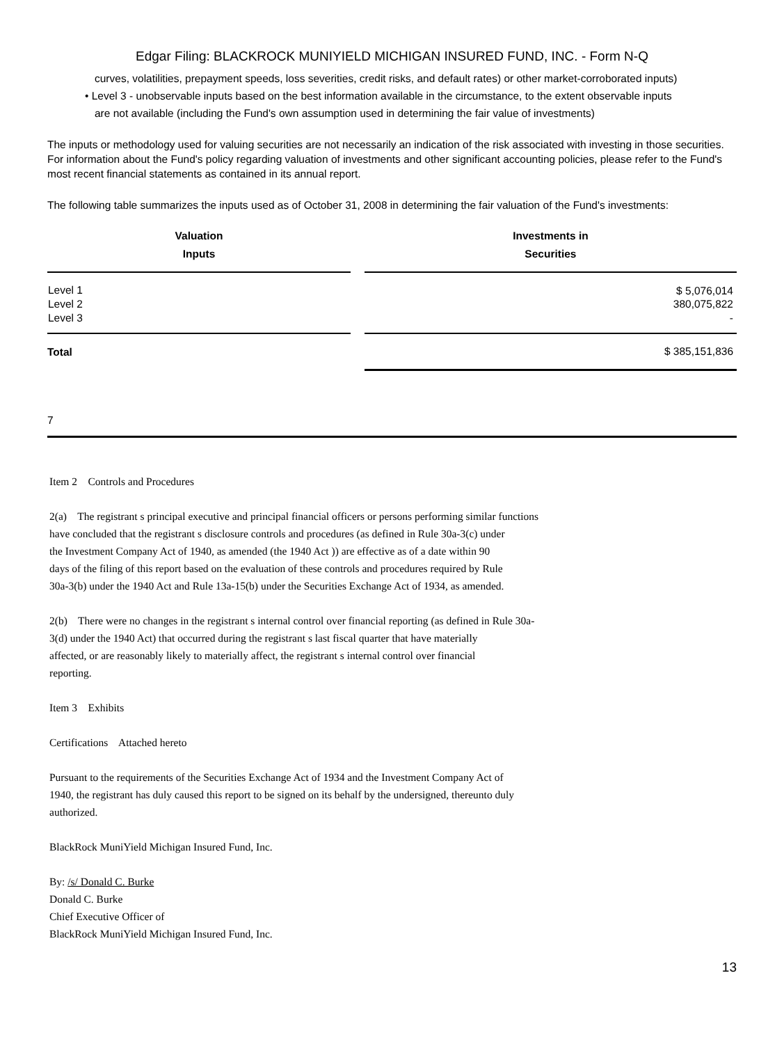Edgar Filing: BLACKROCK MUNIYIELD MICHIGAN INSURED FUND, INC. - Form N-Q
curves, volatilities, prepayment speeds, loss severities, credit risks, and default rates) or other market-corroborated inputs)
• Level 3 - unobservable inputs based on the best information available in the circumstance, to the extent observable inputs
are not available (including the Fund's own assumption used in determining the fair value of investments)
The inputs or methodology used for valuing securities are not necessarily an indication of the risk associated with investing in those securities. For information about the Fund's policy regarding valuation of investments and other significant accounting policies, please refer to the Fund's most recent financial statements as contained in its annual report.
The following table summarizes the inputs used as of October 31, 2008 in determining the fair valuation of the Fund's investments:
| Valuation Inputs | | Investments in Securities |
| --- | --- | --- |
| Level 1 | | $ 5,076,014 |
| Level 2 | | 380,075,822 |
| Level 3 | | - |
| Total | | $ 385,151,836 |
7
Item 2 Controls and Procedures
2(a) The registrant s principal executive and principal financial officers or persons performing similar functions
have concluded that the registrant s disclosure controls and procedures (as defined in Rule 30a-3(c) under
the Investment Company Act of 1940, as amended (the 1940 Act )) are effective as of a date within 90
days of the filing of this report based on the evaluation of these controls and procedures required by Rule
30a-3(b) under the 1940 Act and Rule 13a-15(b) under the Securities Exchange Act of 1934, as amended.
2(b) There were no changes in the registrant s internal control over financial reporting (as defined in Rule 30a-
3(d) under the 1940 Act) that occurred during the registrant s last fiscal quarter that have materially
affected, or are reasonably likely to materially affect, the registrant s internal control over financial
reporting.
Item 3 Exhibits
Certifications Attached hereto
Pursuant to the requirements of the Securities Exchange Act of 1934 and the Investment Company Act of
1940, the registrant has duly caused this report to be signed on its behalf by the undersigned, thereunto duly
authorized.
BlackRock MuniYield Michigan Insured Fund, Inc.
By: /s/ Donald C. Burke
Donald C. Burke
Chief Executive Officer of
BlackRock MuniYield Michigan Insured Fund, Inc.
13